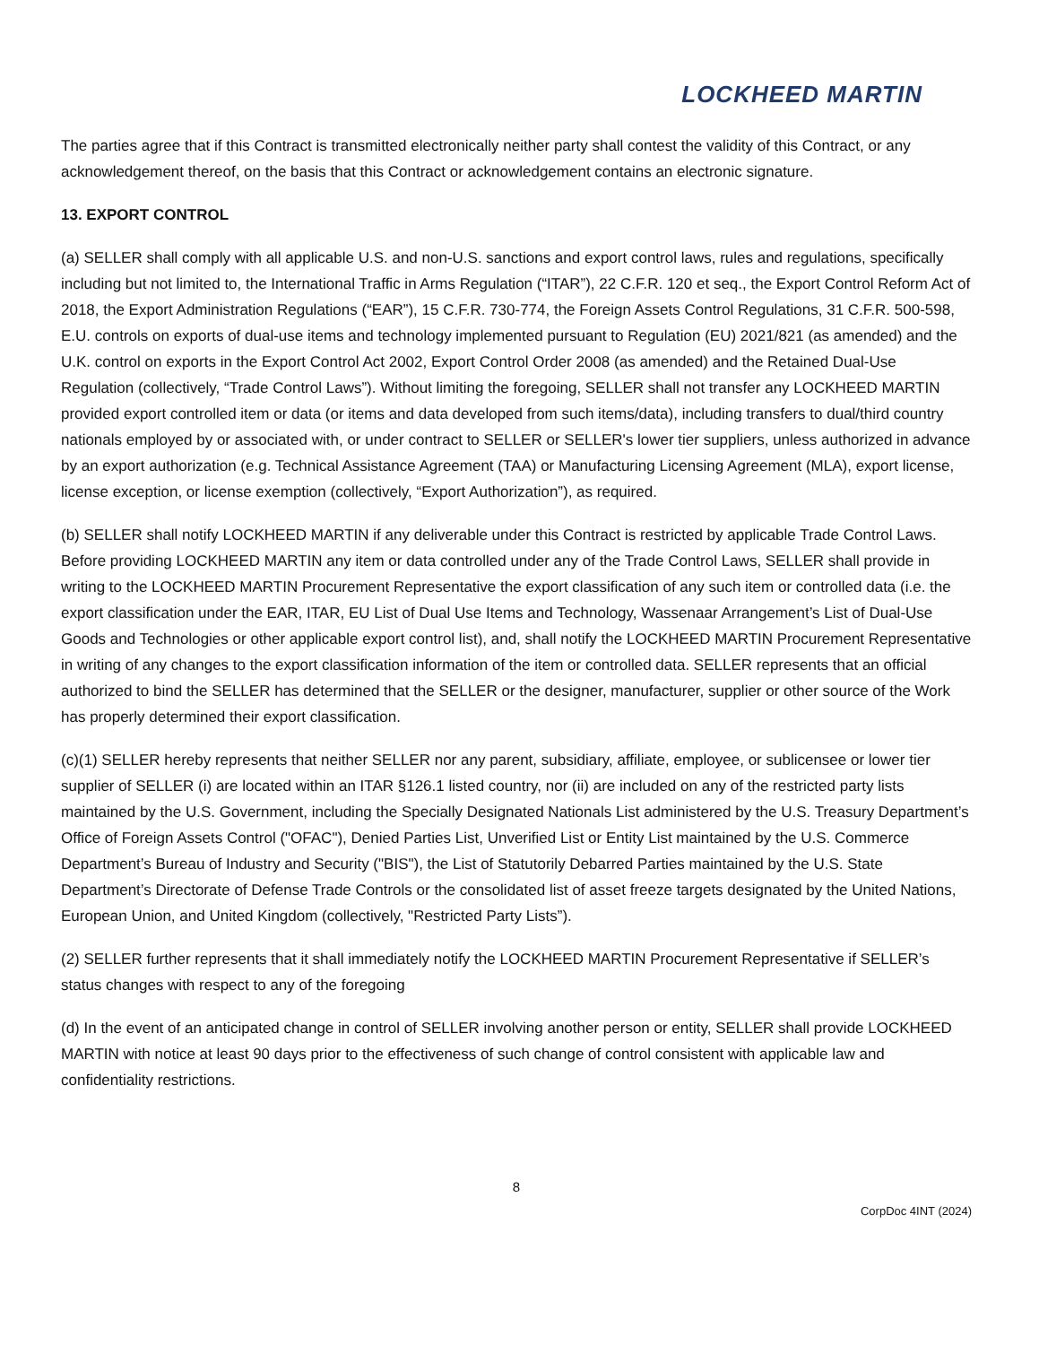LOCKHEED MARTIN
The parties agree that if this Contract is transmitted electronically neither party shall contest the validity of this Contract, or any acknowledgement thereof, on the basis that this Contract or acknowledgement contains an electronic signature.
13. EXPORT CONTROL
(a) SELLER shall comply with all applicable U.S. and non-U.S. sanctions and export control laws, rules and regulations, specifically including but not limited to, the International Traffic in Arms Regulation (“ITAR”), 22 C.F.R. 120 et seq., the Export Control Reform Act of 2018, the Export Administration Regulations (“EAR”), 15 C.F.R. 730-774, the Foreign Assets Control Regulations, 31 C.F.R. 500-598, E.U. controls on exports of dual-use items and technology implemented pursuant to Regulation (EU) 2021/821 (as amended) and the U.K. control on exports in the Export Control Act 2002, Export Control Order 2008 (as amended) and the Retained Dual-Use Regulation (collectively, “Trade Control Laws”). Without limiting the foregoing, SELLER shall not transfer any LOCKHEED MARTIN provided export controlled item or data (or items and data developed from such items/data), including transfers to dual/third country nationals employed by or associated with, or under contract to SELLER or SELLER's lower tier suppliers, unless authorized in advance by an export authorization (e.g. Technical Assistance Agreement (TAA) or Manufacturing Licensing Agreement (MLA), export license, license exception, or license exemption (collectively, “Export Authorization”), as required.
(b) SELLER shall notify LOCKHEED MARTIN if any deliverable under this Contract is restricted by applicable Trade Control Laws. Before providing LOCKHEED MARTIN any item or data controlled under any of the Trade Control Laws, SELLER shall provide in writing to the LOCKHEED MARTIN Procurement Representative the export classification of any such item or controlled data (i.e. the export classification under the EAR, ITAR, EU List of Dual Use Items and Technology, Wassenaar Arrangement’s List of Dual-Use Goods and Technologies or other applicable export control list), and, shall notify the LOCKHEED MARTIN Procurement Representative in writing of any changes to the export classification information of the item or controlled data. SELLER represents that an official authorized to bind the SELLER has determined that the SELLER or the designer, manufacturer, supplier or other source of the Work has properly determined their export classification.
(c)(1) SELLER hereby represents that neither SELLER nor any parent, subsidiary, affiliate, employee, or sublicensee or lower tier supplier of SELLER (i) are located within an ITAR §126.1 listed country, nor (ii) are included on any of the restricted party lists maintained by the U.S. Government, including the Specially Designated Nationals List administered by the U.S. Treasury Department’s Office of Foreign Assets Control ("OFAC"), Denied Parties List, Unverified List or Entity List maintained by the U.S. Commerce Department’s Bureau of Industry and Security ("BIS"), the List of Statutorily Debarred Parties maintained by the U.S. State Department’s Directorate of Defense Trade Controls or the consolidated list of asset freeze targets designated by the United Nations, European Union, and United Kingdom (collectively, "Restricted Party Lists”).
(2) SELLER further represents that it shall immediately notify the LOCKHEED MARTIN Procurement Representative if SELLER’s status changes with respect to any of the foregoing
(d) In the event of an anticipated change in control of SELLER involving another person or entity, SELLER shall provide LOCKHEED MARTIN with notice at least 90 days prior to the effectiveness of such change of control consistent with applicable law and confidentiality restrictions.
8
CorpDoc 4INT (2024)